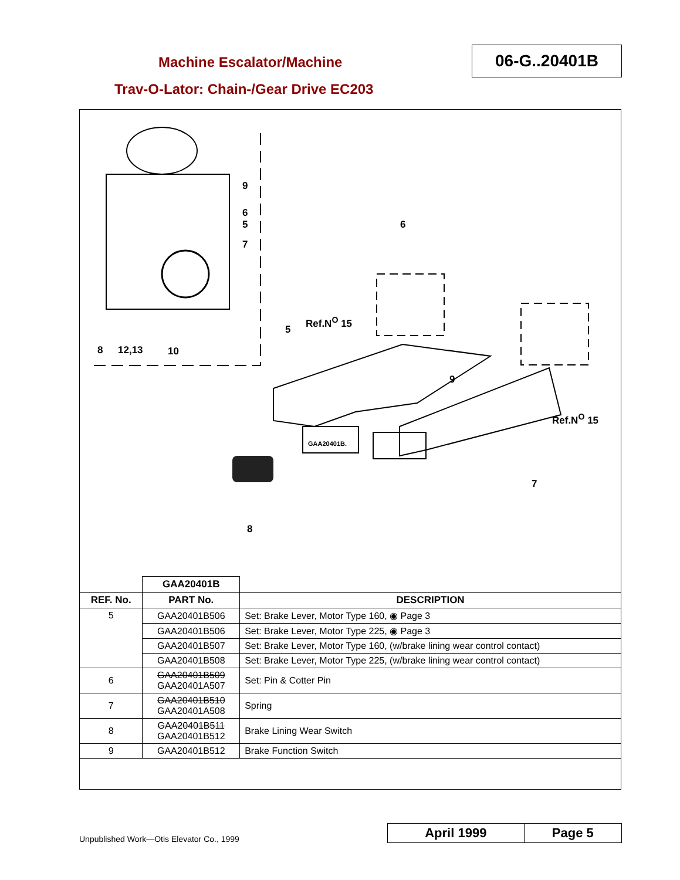Machine Escalator/Machine 06-G..20401B
Trav-O-Lator: Chain-/Gear Drive EC203
9
6
5
7
8 12,13 10
6
Ref.N<sup>O</sup> 15
5
9
Ref.N<sup>O</sup> 15
GAA20401B.
7
8
| | GAA20401B | |
| REF. No. | PART No. | DESCRIPTION |
| 5 | GAA20401B506 | Set: Brake Lever, Motor Type 160, ◉ Page 3 |
| | GAA20401B506 | Set: Brake Lever, Motor Type 225, ◉ Page 3 |
| | GAA20401B507 | Set: Brake Lever, Motor Type 160, (w/brake lining wear control contact) |
| | GAA20401B508 | Set: Brake Lever, Motor Type 225, (w/brake lining wear control contact) |
| 6 | GAA20401B509 GAA20401A507 | Set: Pin & Cotter Pin |
| 7 | GAA20401B510 GAA20401A508 | Spring |
| 8 | GAA20401B511 GAA20401B512 | Brake Lining Wear Switch |
| 9 | GAA20401B512 | Brake Function Switch |
Unpublished Work—Otis Elevator Co., 1999
April 1999 Page 5